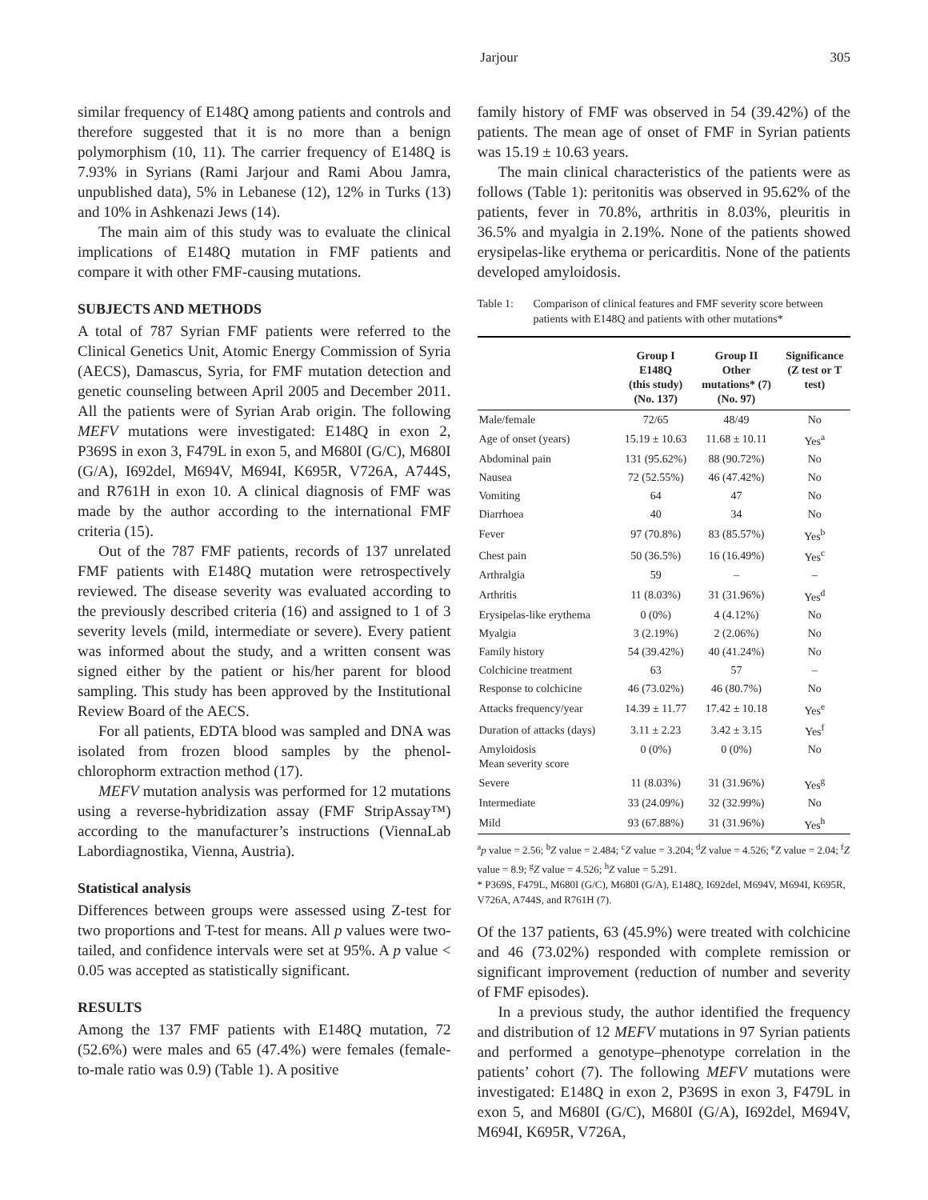Jarjour 305
similar frequency of E148Q among patients and controls and therefore suggested that it is no more than a benign polymorphism (10, 11). The carrier frequency of E148Q is 7.93% in Syrians (Rami Jarjour and Rami Abou Jamra, unpublished data), 5% in Lebanese (12), 12% in Turks (13) and 10% in Ashkenazi Jews (14).
The main aim of this study was to evaluate the clinical implications of E148Q mutation in FMF patients and compare it with other FMF-causing mutations.
SUBJECTS AND METHODS
A total of 787 Syrian FMF patients were referred to the Clinical Genetics Unit, Atomic Energy Commission of Syria (AECS), Damascus, Syria, for FMF mutation detection and genetic counseling between April 2005 and December 2011. All the patients were of Syrian Arab origin. The following MEFV mutations were investigated: E148Q in exon 2, P369S in exon 3, F479L in exon 5, and M680I (G/C), M680I (G/A), I692del, M694V, M694I, K695R, V726A, A744S, and R761H in exon 10. A clinical diagnosis of FMF was made by the author according to the international FMF criteria (15).
Out of the 787 FMF patients, records of 137 unrelated FMF patients with E148Q mutation were retrospectively reviewed. The disease severity was evaluated according to the previously described criteria (16) and assigned to 1 of 3 severity levels (mild, intermediate or severe). Every patient was informed about the study, and a written consent was signed either by the patient or his/her parent for blood sampling. This study has been approved by the Institutional Review Board of the AECS.
For all patients, EDTA blood was sampled and DNA was isolated from frozen blood samples by the phenol-chlorophorm extraction method (17).
MEFV mutation analysis was performed for 12 mutations using a reverse-hybridization assay (FMF StripAssay™) according to the manufacturer’s instructions (ViennaLab Labordiagnostika, Vienna, Austria).
Statistical analysis
Differences between groups were assessed using Z-test for two proportions and T-test for means. All p values were two-tailed, and confidence intervals were set at 95%. A p value < 0.05 was accepted as statistically significant.
RESULTS
Among the 137 FMF patients with E148Q mutation, 72 (52.6%) were males and 65 (47.4%) were females (female-to-male ratio was 0.9) (Table 1). A positive
family history of FMF was observed in 54 (39.42%) of the patients. The mean age of onset of FMF in Syrian patients was 15.19 ± 10.63 years.
The main clinical characteristics of the patients were as follows (Table 1): peritonitis was observed in 95.62% of the patients, fever in 70.8%, arthritis in 8.03%, pleuritis in 36.5% and myalgia in 2.19%. None of the patients showed erysipelas-like erythema or pericarditis. None of the patients developed amyloidosis.
Table 1: Comparison of clinical features and FMF severity score between patients with E148Q and patients with other mutations*
| | Group I E148Q (this study) (No. 137) | Group II Other mutations* (7) (No. 97) | Significance (Z test or T test) |
| --- | --- | --- | --- |
| Male/female | 72/65 | 48/49 | No |
| Age of onset (years) | 15.19 ± 10.63 | 11.68 ± 10.11 | Yes<sup>a</sup> |
| Abdominal pain | 131 (95.62%) | 88 (90.72%) | No |
| Nausea | 72 (52.55%) | 46 (47.42%) | No |
| Vomiting | 64 | 47 | No |
| Diarrhoea | 40 | 34 | No |
| Fever | 97 (70.8%) | 83 (85.57%) | Yes<sup>b</sup> |
| Chest pain | 50 (36.5%) | 16 (16.49%) | Yes<sup>c</sup> |
| Arthralgia | 59 | – | – |
| Arthritis | 11 (8.03%) | 31 (31.96%) | Yes<sup>d</sup> |
| Erysipelas-like erythema | 0 (0%) | 4 (4.12%) | No |
| Myalgia | 3 (2.19%) | 2 (2.06%) | No |
| Family history | 54 (39.42%) | 40 (41.24%) | No |
| Colchicine treatment | 63 | 57 | – |
| Response to colchicine | 46 (73.02%) | 46 (80.7%) | No |
| Attacks frequency/year | 14.39 ± 11.77 | 17.42 ± 10.18 | Yes<sup>e</sup> |
| Duration of attacks (days) | 3.11 ± 2.23 | 3.42 ± 3.15 | Yes<sup>f</sup> |
| Amyloidosis Mean severity score | 0 (0%) | 0 (0%) | No |
| Severe | 11 (8.03%) | 31 (31.96%) | Yes<sup>g</sup> |
| Intermediate | 33 (24.09%) | 32 (32.99%) | No |
| Mild | 93 (67.88%) | 31 (31.96%) | Yes<sup>h</sup> |
<sup>a</sup> p value = 2.56; <sup>b</sup>Z value = 2.484; <sup>c</sup>Z value = 3.204; <sup>d</sup>Z value = 4.526; <sup>e</sup>Z value = 2.04; <sup>f</sup>Z value = 8.9; <sup>g</sup>Z value = 4.526; <sup>h</sup>Z value = 5.291.
* P369S, F479L, M680I (G/C), M680I (G/A), E148Q, I692del, M694V, M694I, K695R, V726A, A744S, and R761H (7).
Of the 137 patients, 63 (45.9%) were treated with colchicine and 46 (73.02%) responded with complete remission or significant improvement (reduction of number and severity of FMF episodes).
In a previous study, the author identified the frequency and distribution of 12 MEFV mutations in 97 Syrian patients and performed a genotype–phenotype correlation in the patients’ cohort (7). The following MEFV mutations were investigated: E148Q in exon 2, P369S in exon 3, F479L in exon 5, and M680I (G/C), M680I (G/A), I692del, M694V, M694I, K695R, V726A,